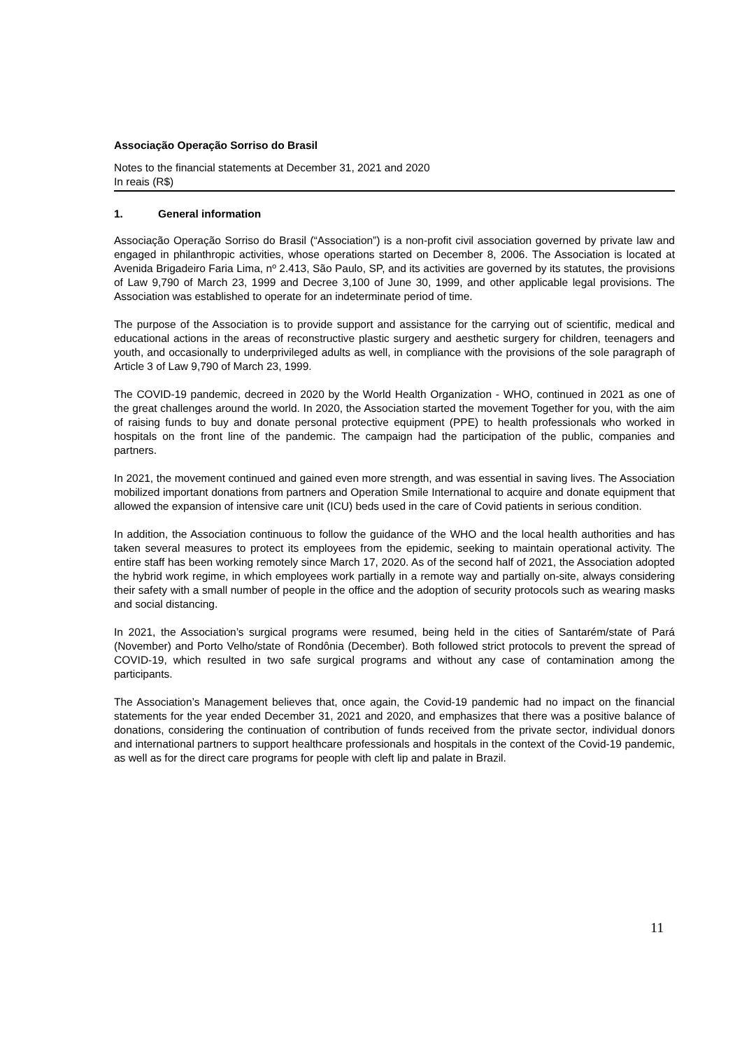Associação Operação Sorriso do Brasil
Notes to the financial statements at December 31, 2021 and 2020
In reais (R$)
1. General information
Associação Operação Sorriso do Brasil (“Association”) is a non-profit civil association governed by private law and engaged in philanthropic activities, whose operations started on December 8, 2006. The Association is located at Avenida Brigadeiro Faria Lima, nº 2.413, São Paulo, SP, and its activities are governed by its statutes, the provisions of Law 9,790 of March 23, 1999 and Decree 3,100 of June 30, 1999, and other applicable legal provisions. The Association was established to operate for an indeterminate period of time.
The purpose of the Association is to provide support and assistance for the carrying out of scientific, medical and educational actions in the areas of reconstructive plastic surgery and aesthetic surgery for children, teenagers and youth, and occasionally to underprivileged adults as well, in compliance with the provisions of the sole paragraph of Article 3 of Law 9,790 of March 23, 1999.
The COVID-19 pandemic, decreed in 2020 by the World Health Organization - WHO, continued in 2021 as one of the great challenges around the world. In 2020, the Association started the movement Together for you, with the aim of raising funds to buy and donate personal protective equipment (PPE) to health professionals who worked in hospitals on the front line of the pandemic. The campaign had the participation of the public, companies and partners.
In 2021, the movement continued and gained even more strength, and was essential in saving lives. The Association mobilized important donations from partners and Operation Smile International to acquire and donate equipment that allowed the expansion of intensive care unit (ICU) beds used in the care of Covid patients in serious condition.
In addition, the Association continuous to follow the guidance of the WHO and the local health authorities and has taken several measures to protect its employees from the epidemic, seeking to maintain operational activity. The entire staff has been working remotely since March 17, 2020. As of the second half of 2021, the Association adopted the hybrid work regime, in which employees work partially in a remote way and partially on-site, always considering their safety with a small number of people in the office and the adoption of security protocols such as wearing masks and social distancing.
In 2021, the Association’s surgical programs were resumed, being held in the cities of Santarém/state of Pará (November) and Porto Velho/state of Rondônia (December). Both followed strict protocols to prevent the spread of COVID-19, which resulted in two safe surgical programs and without any case of contamination among the participants.
The Association’s Management believes that, once again, the Covid-19 pandemic had no impact on the financial statements for the year ended December 31, 2021 and 2020, and emphasizes that there was a positive balance of donations, considering the continuation of contribution of funds received from the private sector, individual donors and international partners to support healthcare professionals and hospitals in the context of the Covid-19 pandemic, as well as for the direct care programs for people with cleft lip and palate in Brazil.
11